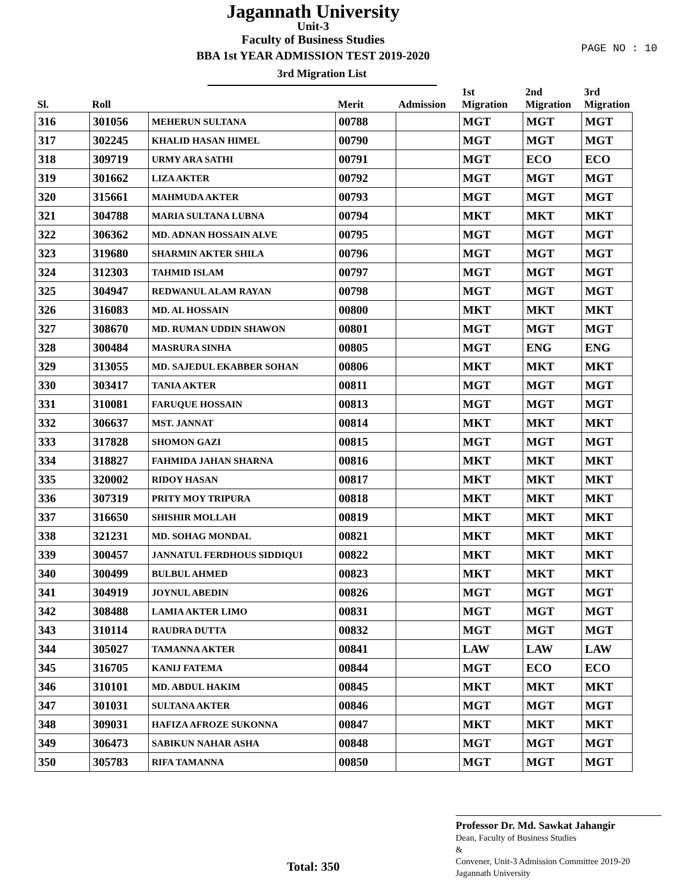Jagannath University
Unit-3
Faculty of Business Studies
BBA 1st YEAR ADMISSION TEST 2019-2020
3rd Migration List
PAGE NO : 10
| Sl. | Roll | | Merit | Admission | 1st Migration | 2nd Migration | 3rd Migration |
| --- | --- | --- | --- | --- | --- | --- | --- |
| 316 | 301056 | MEHERUN SULTANA | 00788 | | MGT | MGT | MGT |
| 317 | 302245 | KHALID HASAN HIMEL | 00790 | | MGT | MGT | MGT |
| 318 | 309719 | URMY ARA SATHI | 00791 | | MGT | ECO | ECO |
| 319 | 301662 | LIZA AKTER | 00792 | | MGT | MGT | MGT |
| 320 | 315661 | MAHMUDA AKTER | 00793 | | MGT | MGT | MGT |
| 321 | 304788 | MARIA SULTANA LUBNA | 00794 | | MKT | MKT | MKT |
| 322 | 306362 | MD. ADNAN HOSSAIN ALVE | 00795 | | MGT | MGT | MGT |
| 323 | 319680 | SHARMIN AKTER SHILA | 00796 | | MGT | MGT | MGT |
| 324 | 312303 | TAHMID ISLAM | 00797 | | MGT | MGT | MGT |
| 325 | 304947 | REDWANUL ALAM RAYAN | 00798 | | MGT | MGT | MGT |
| 326 | 316083 | MD. AL HOSSAIN | 00800 | | MKT | MKT | MKT |
| 327 | 308670 | MD. RUMAN UDDIN SHAWON | 00801 | | MGT | MGT | MGT |
| 328 | 300484 | MASRURA SINHA | 00805 | | MGT | ENG | ENG |
| 329 | 313055 | MD. SAJEDUL EKABBER SOHAN | 00806 | | MKT | MKT | MKT |
| 330 | 303417 | TANIA AKTER | 00811 | | MGT | MGT | MGT |
| 331 | 310081 | FARUQUE HOSSAIN | 00813 | | MGT | MGT | MGT |
| 332 | 306637 | MST. JANNAT | 00814 | | MKT | MKT | MKT |
| 333 | 317828 | SHOMON GAZI | 00815 | | MGT | MGT | MGT |
| 334 | 318827 | FAHMIDA JAHAN SHARNA | 00816 | | MKT | MKT | MKT |
| 335 | 320002 | RIDOY HASAN | 00817 | | MKT | MKT | MKT |
| 336 | 307319 | PRITY MOY TRIPURA | 00818 | | MKT | MKT | MKT |
| 337 | 316650 | SHISHIR MOLLAH | 00819 | | MKT | MKT | MKT |
| 338 | 321231 | MD. SOHAG MONDAL | 00821 | | MKT | MKT | MKT |
| 339 | 300457 | JANNATUL FERDHOUS SIDDIQUI | 00822 | | MKT | MKT | MKT |
| 340 | 300499 | BULBUL AHMED | 00823 | | MKT | MKT | MKT |
| 341 | 304919 | JOYNUL ABEDIN | 00826 | | MGT | MGT | MGT |
| 342 | 308488 | LAMIA AKTER LIMO | 00831 | | MGT | MGT | MGT |
| 343 | 310114 | RAUDRA DUTTA | 00832 | | MGT | MGT | MGT |
| 344 | 305027 | TAMANNA AKTER | 00841 | | LAW | LAW | LAW |
| 345 | 316705 | KANIJ FATEMA | 00844 | | MGT | ECO | ECO |
| 346 | 310101 | MD. ABDUL HAKIM | 00845 | | MKT | MKT | MKT |
| 347 | 301031 | SULTANA AKTER | 00846 | | MGT | MGT | MGT |
| 348 | 309031 | HAFIZA AFROZE SUKONNA | 00847 | | MKT | MKT | MKT |
| 349 | 306473 | SABIKUN NAHAR ASHA | 00848 | | MGT | MGT | MGT |
| 350 | 305783 | RIFA TAMANNA | 00850 | | MGT | MGT | MGT |
Total: 350
Professor Dr. Md. Sawkat Jahangir
Dean, Faculty of Business Studies
&
Convener, Unit-3 Admission Committee 2019-20
Jagannath University